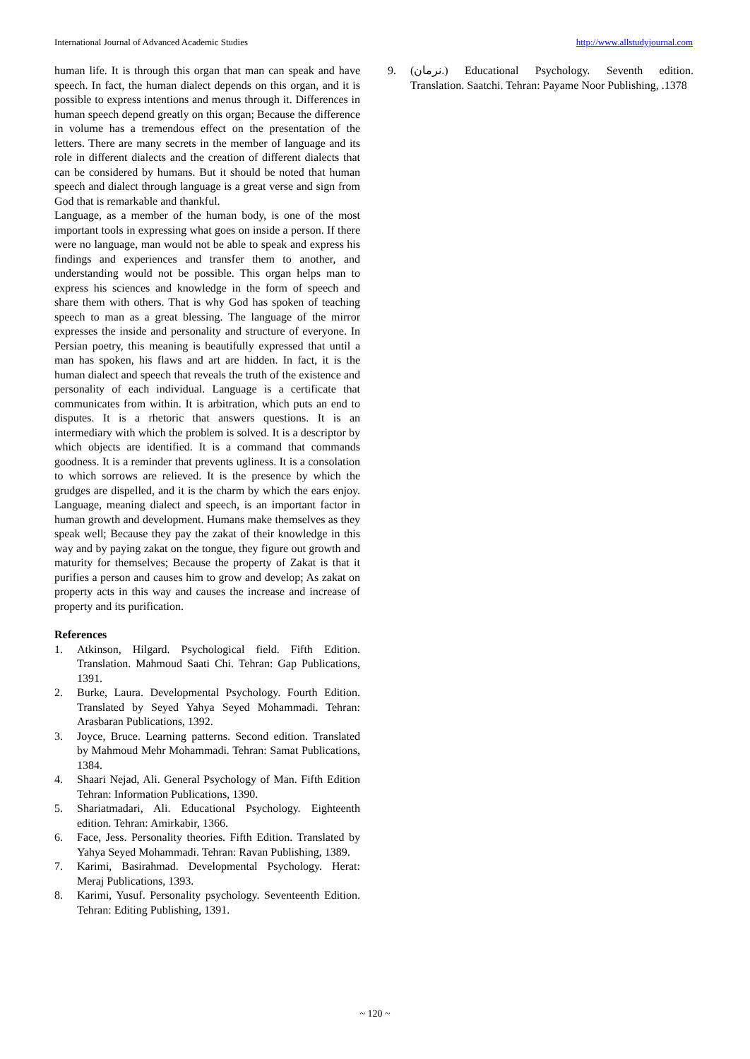International Journal of Advanced Academic Studies http://www.allstudyjournal.com
human life. It is through this organ that man can speak and have speech. In fact, the human dialect depends on this organ, and it is possible to express intentions and menus through it. Differences in human speech depend greatly on this organ; Because the difference in volume has a tremendous effect on the presentation of the letters. There are many secrets in the member of language and its role in different dialects and the creation of different dialects that can be considered by humans. But it should be noted that human speech and dialect through language is a great verse and sign from God that is remarkable and thankful.
Language, as a member of the human body, is one of the most important tools in expressing what goes on inside a person. If there were no language, man would not be able to speak and express his findings and experiences and transfer them to another, and understanding would not be possible. This organ helps man to express his sciences and knowledge in the form of speech and share them with others. That is why God has spoken of teaching speech to man as a great blessing. The language of the mirror expresses the inside and personality and structure of everyone. In Persian poetry, this meaning is beautifully expressed that until a man has spoken, his flaws and art are hidden. In fact, it is the human dialect and speech that reveals the truth of the existence and personality of each individual. Language is a certificate that communicates from within. It is arbitration, which puts an end to disputes. It is a rhetoric that answers questions. It is an intermediary with which the problem is solved. It is a descriptor by which objects are identified. It is a command that commands goodness. It is a reminder that prevents ugliness. It is a consolation to which sorrows are relieved. It is the presence by which the grudges are dispelled, and it is the charm by which the ears enjoy. Language, meaning dialect and speech, is an important factor in human growth and development. Humans make themselves as they speak well; Because they pay the zakat of their knowledge in this way and by paying zakat on the tongue, they figure out growth and maturity for themselves; Because the property of Zakat is that it purifies a person and causes him to grow and develop; As zakat on property acts in this way and causes the increase and increase of property and its purification.
References
1. Atkinson, Hilgard. Psychological field. Fifth Edition. Translation. Mahmoud Saati Chi. Tehran: Gap Publications, 1391.
2. Burke, Laura. Developmental Psychology. Fourth Edition. Translated by Seyed Yahya Seyed Mohammadi. Tehran: Arasbaran Publications, 1392.
3. Joyce, Bruce. Learning patterns. Second edition. Translated by Mahmoud Mehr Mohammadi. Tehran: Samat Publications, 1384.
4. Shaari Nejad, Ali. General Psychology of Man. Fifth Edition Tehran: Information Publications, 1390.
5. Shariatmadari, Ali. Educational Psychology. Eighteenth edition. Tehran: Amirkabir, 1366.
6. Face, Jess. Personality theories. Fifth Edition. Translated by Yahya Seyed Mohammadi. Tehran: Ravan Publishing, 1389.
7. Karimi, Basirahmad. Developmental Psychology. Herat: Meraj Publications, 1393.
8. Karimi, Yusuf. Personality psychology. Seventeenth Edition. Tehran: Editing Publishing, 1391.
9. (نرمان.) Educational Psychology. Seventh edition. Translation. Saatchi. Tehran: Payame Noor Publishing, .1378
~ 120 ~